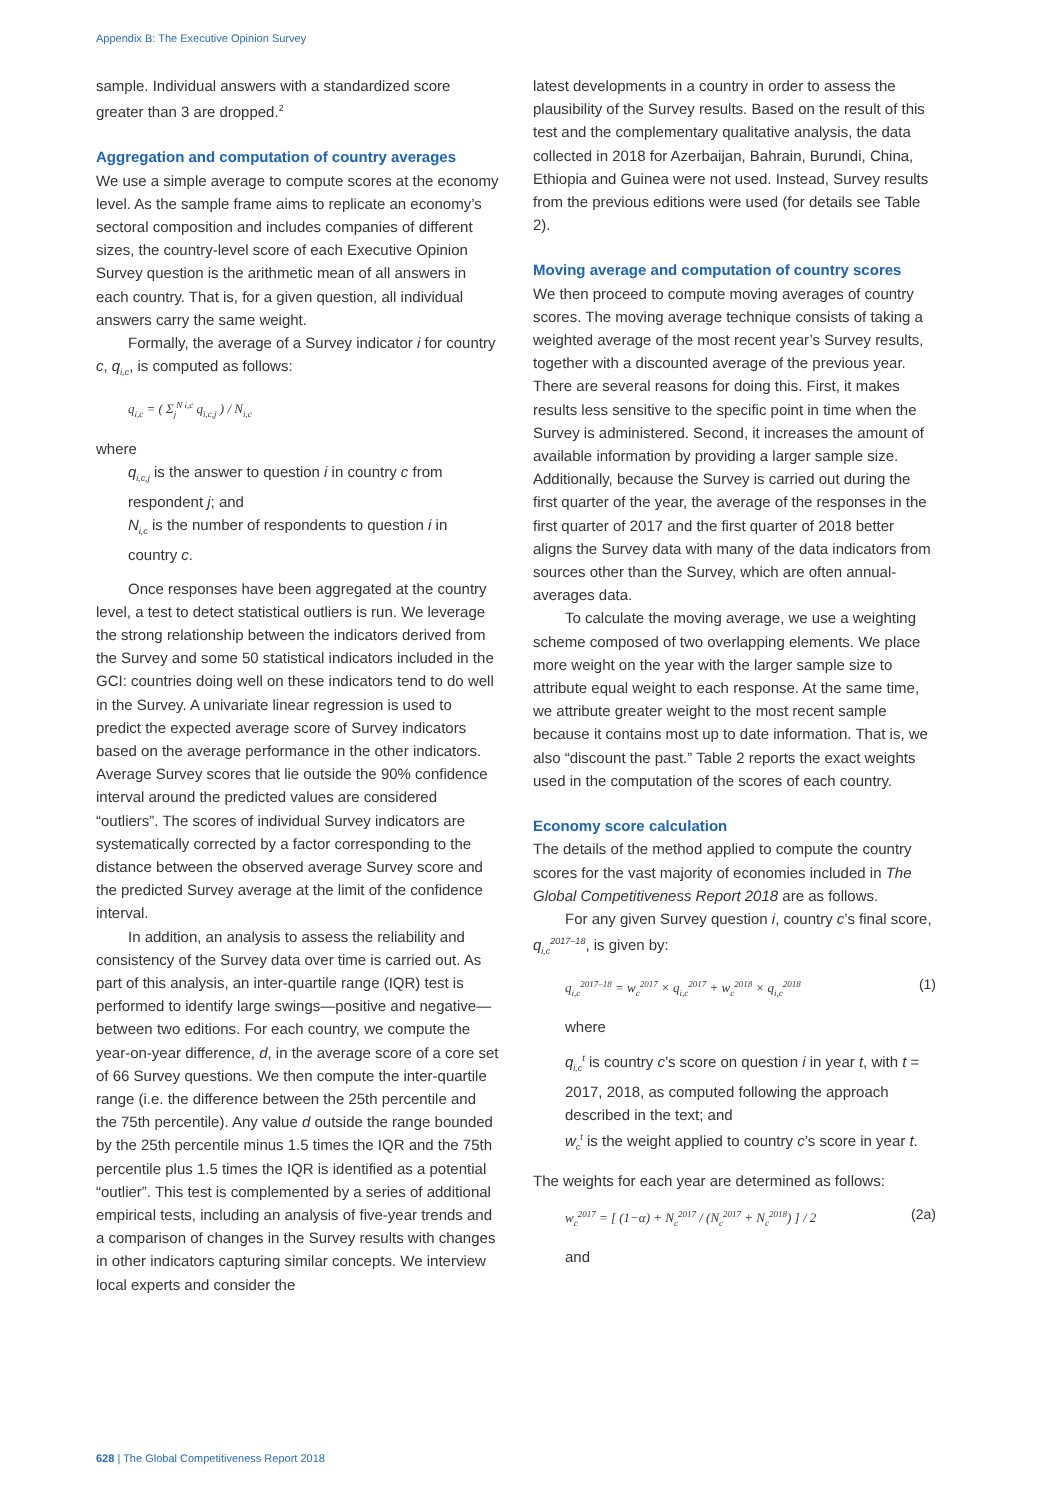Appendix B: The Executive Opinion Survey
sample. Individual answers with a standardized score greater than 3 are dropped.<sup>2</sup>
Aggregation and computation of country averages
We use a simple average to compute scores at the economy level. As the sample frame aims to replicate an economy’s sectoral composition and includes companies of different sizes, the country-level score of each Executive Opinion Survey question is the arithmetic mean of all answers in each country. That is, for a given question, all individual answers carry the same weight.
Formally, the average of a Survey indicator i for country c, q<sub>i,c</sub>, is computed as follows:
q<sub>i,c</sub> = ( Σ<sub>j</sub><sup>N i,c</sup> q<sub>i,c,j</sub> ) / N<sub>i,c</sub>
where
q<sub>i,c,j</sub> is the answer to question i in country c from respondent j; and
N<sub>i,c</sub> is the number of respondents to question i in country c.
Once responses have been aggregated at the country level, a test to detect statistical outliers is run. We leverage the strong relationship between the indicators derived from the Survey and some 50 statistical indicators included in the GCI: countries doing well on these indicators tend to do well in the Survey. A univariate linear regression is used to predict the expected average score of Survey indicators based on the average performance in the other indicators. Average Survey scores that lie outside the 90% confidence interval around the predicted values are considered “outliers”. The scores of individual Survey indicators are systematically corrected by a factor corresponding to the distance between the observed average Survey score and the predicted Survey average at the limit of the confidence interval.
In addition, an analysis to assess the reliability and consistency of the Survey data over time is carried out. As part of this analysis, an inter-quartile range (IQR) test is performed to identify large swings—positive and negative— between two editions. For each country, we compute the year-on-year difference, d, in the average score of a core set of 66 Survey questions. We then compute the inter-quartile range (i.e. the difference between the 25th percentile and the 75th percentile). Any value d outside the range bounded by the 25th percentile minus 1.5 times the IQR and the 75th percentile plus 1.5 times the IQR is identified as a potential “outlier”. This test is complemented by a series of additional empirical tests, including an analysis of five-year trends and a comparison of changes in the Survey results with changes in other indicators capturing similar concepts. We interview local experts and consider the
latest developments in a country in order to assess the plausibility of the Survey results. Based on the result of this test and the complementary qualitative analysis, the data collected in 2018 for Azerbaijan, Bahrain, Burundi, China, Ethiopia and Guinea were not used. Instead, Survey results from the previous editions were used (for details see Table 2).
Moving average and computation of country scores
We then proceed to compute moving averages of country scores. The moving average technique consists of taking a weighted average of the most recent year’s Survey results, together with a discounted average of the previous year. There are several reasons for doing this. First, it makes results less sensitive to the specific point in time when the Survey is administered. Second, it increases the amount of available information by providing a larger sample size. Additionally, because the Survey is carried out during the first quarter of the year, the average of the responses in the first quarter of 2017 and the first quarter of 2018 better aligns the Survey data with many of the data indicators from sources other than the Survey, which are often annual-averages data.
To calculate the moving average, we use a weighting scheme composed of two overlapping elements. We place more weight on the year with the larger sample size to attribute equal weight to each response. At the same time, we attribute greater weight to the most recent sample because it contains most up to date information. That is, we also “discount the past.” Table 2 reports the exact weights used in the computation of the scores of each country.
Economy score calculation
The details of the method applied to compute the country scores for the vast majority of economies included in The Global Competitiveness Report 2018 are as follows.
For any given Survey question i, country c’s final score, q<sub>i,c</sub><sup>2017–18</sup>, is given by:
q<sub>i,c</sub><sup>2017–18</sup> = w<sub>c</sub><sup>2017</sup> × q<sub>i,c</sub><sup>2017</sup> + w<sub>c</sub><sup>2018</sup> × q<sub>i,c</sub><sup>2018</sup> (1)
where
q<sub>i,c</sub><sup>t</sup> is country c’s score on question i in year t, with t = 2017, 2018, as computed following the approach described in the text; and
w<sub>c</sub><sup>t</sup> is the weight applied to country c’s score in year t.
The weights for each year are determined as follows:
w<sub>c</sub><sup>2017</sup> = [ (1−α) + N<sub>c</sub><sup>2017</sup> / (N<sub>c</sub><sup>2017</sup> + N<sub>c</sub><sup>2018</sup>) ] / 2 (2a)
and
628 | The Global Competitiveness Report 2018